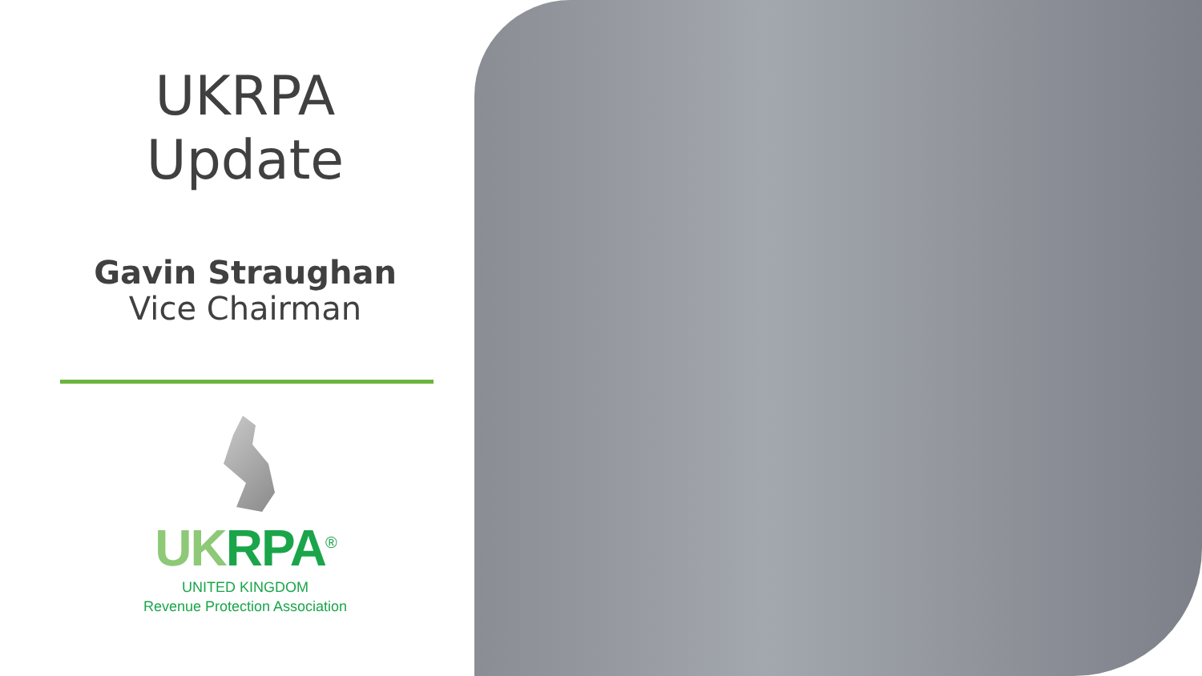UKRPA
Update
Gavin Straughan
Vice Chairman
UK RPA<sup>®</sup>
UNITED KINGDOM
Revenue Protection Association